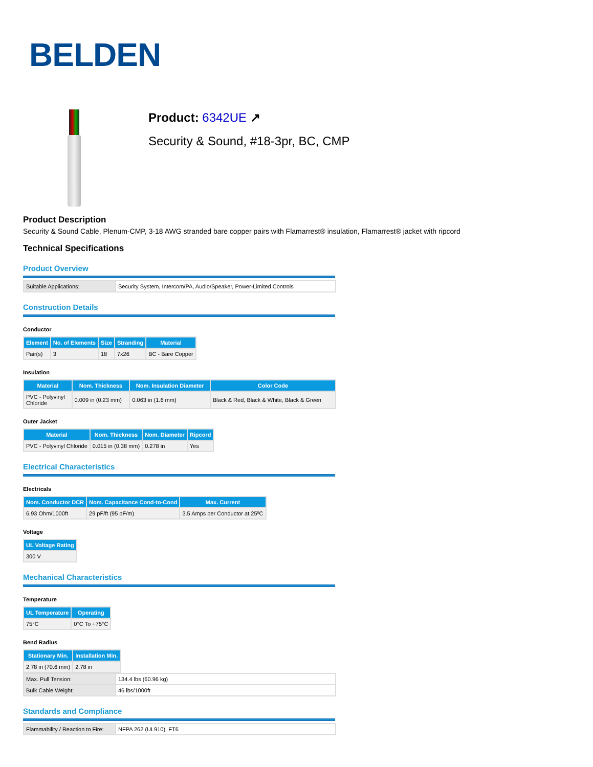BELDEN
Product: 6342UE ↗
Security & Sound, #18-3pr, BC, CMP
Product Description
Security & Sound Cable, Plenum-CMP, 3-18 AWG stranded bare copper pairs with Flamarrest® insulation, Flamarrest® jacket with ripcord
Technical Specifications
Product Overview
| Suitable Applications: | Security System, Intercom/PA, Audio/Speaker, Power-Limited Controls |
Construction Details
Conductor
| Element | No. of Elements | Size | Stranding | Material |
| --- | --- | --- | --- | --- |
| Pair(s) | 3 | 18 | 7x26 | BC - Bare Copper |
Insulation
| Material | Nom. Thickness | Nom. Insulation Diameter | Color Code |
| --- | --- | --- | --- |
| PVC - Polyvinyl Chloride | 0.009 in (0.23 mm) | 0.063 in (1.6 mm) | Black & Red, Black & White, Black & Green |
Outer Jacket
| Material | Nom. Thickness | Nom. Diameter | Ripcord |
| --- | --- | --- | --- |
| PVC - Polyvinyl Chloride | 0.015 in (0.38 mm) | 0.278 in | Yes |
Electrical Characteristics
Electricals
| Nom. Conductor DCR | Nom. Capacitance Cond-to-Cond | Max. Current |
| --- | --- | --- |
| 6.93 Ohm/1000ft | 29 pF/ft (95 pF/m) | 3.5 Amps per Conductor at 25ºC |
Voltage
| UL Voltage Rating |
| --- |
| 300 V |
Mechanical Characteristics
Temperature
| UL Temperature | Operating |
| --- | --- |
| 75°C | 0°C To +75°C |
Bend Radius
| Stationary Min. | Installation Min. |
| --- | --- |
| 2.78 in (70.6 mm) | 2.78 in |
| Max. Pull Tension: | 134.4 lbs (60.96 kg) |
| Bulk Cable Weight: | 46 lbs/1000ft |
Standards and Compliance
| Flammability / Reaction to Fire: | NFPA 262 (UL910), FT6 |